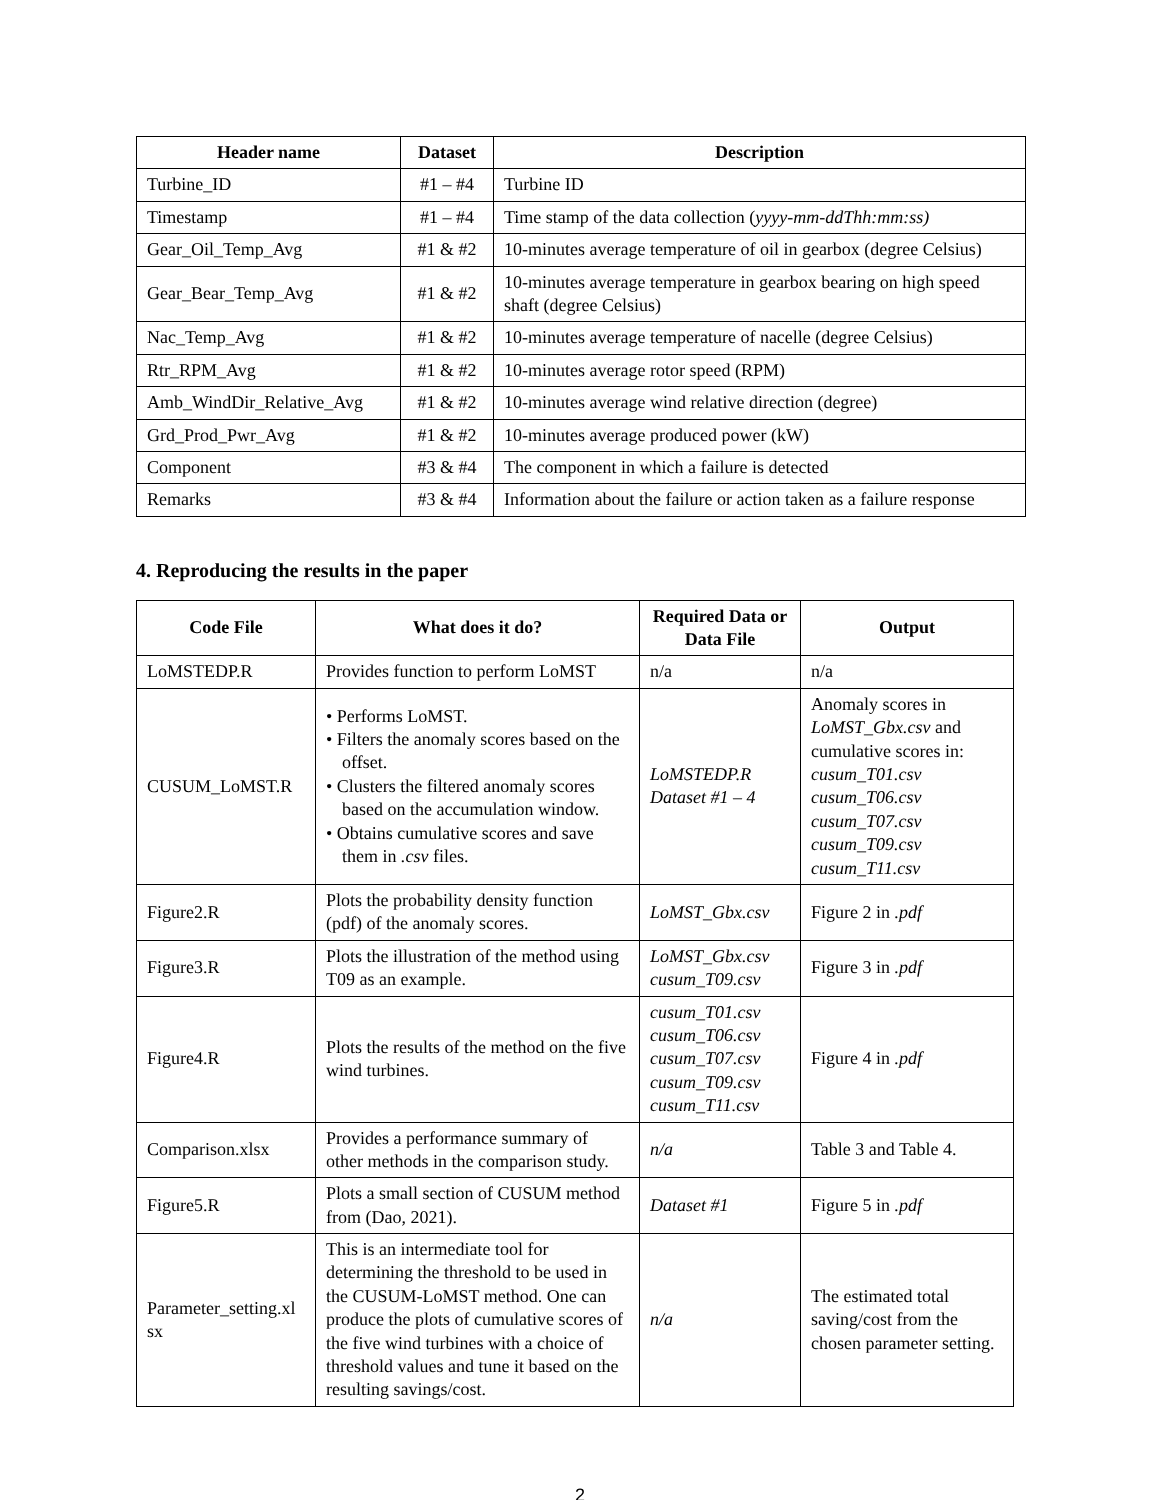| Header name | Dataset | Description |
| --- | --- | --- |
| Turbine_ID | #1 – #4 | Turbine ID |
| Timestamp | #1 – #4 | Time stamp of the data collection ( yyyy-mm-ddThh:mm:ss) |
| Gear_Oil_Temp_Avg | #1 & #2 | 10-minutes average temperature of oil in gearbox (degree Celsius) |
| Gear_Bear_Temp_Avg | #1 & #2 | 10-minutes average temperature in gearbox bearing on high speed shaft (degree Celsius) |
| Nac_Temp_Avg | #1 & #2 | 10-minutes average temperature of nacelle (degree Celsius) |
| Rtr_RPM_Avg | #1 & #2 | 10-minutes average rotor speed (RPM) |
| Amb_WindDir_Relative_Avg | #1 & #2 | 10-minutes average wind relative direction (degree) |
| Grd_Prod_Pwr_Avg | #1 & #2 | 10-minutes average produced power (kW) |
| Component | #3 & #4 | The component in which a failure is detected |
| Remarks | #3 & #4 | Information about the failure or action taken as a failure response |
4. Reproducing the results in the paper
| Code File | What does it do? | Required Data or Data File | Output |
| --- | --- | --- | --- |
| LoMSTEDP.R | Provides function to perform LoMST | n/a | n/a |
| CUSUM_LoMST.R | • Performs LoMST. • Filters the anomaly scores based on the offset. • Clusters the filtered anomaly scores based on the accumulation window. • Obtains cumulative scores and save them in .csv files. | LoMSTEDP.R Dataset #1 – 4 | Anomaly scores in LoMST_Gbx.csv and cumulative scores in: cusum_T01.csv cusum_T06.csv cusum_T07.csv cusum_T09.csv cusum_T11.csv |
| Figure2.R | Plots the probability density function (pdf) of the anomaly scores. | LoMST_Gbx.csv | Figure 2 in .pdf |
| Figure3.R | Plots the illustration of the method using T09 as an example. | LoMST_Gbx.csv cusum_T09.csv | Figure 3 in .pdf |
| Figure4.R | Plots the results of the method on the five wind turbines. | cusum_T01.csv cusum_T06.csv cusum_T07.csv cusum_T09.csv cusum_T11.csv | Figure 4 in .pdf |
| Comparison.xlsx | Provides a performance summary of other methods in the comparison study. | n/a | Table 3 and Table 4. |
| Figure5.R | Plots a small section of CUSUM method from (Dao, 2021). | Dataset #1 | Figure 5 in .pdf |
| Parameter_setting.xl sx | This is an intermediate tool for determining the threshold to be used in the CUSUM-LoMST method. One can produce the plots of cumulative scores of the five wind turbines with a choice of threshold values and tune it based on the resulting savings/cost. | n/a | The estimated total saving/cost from the chosen parameter setting. |
2